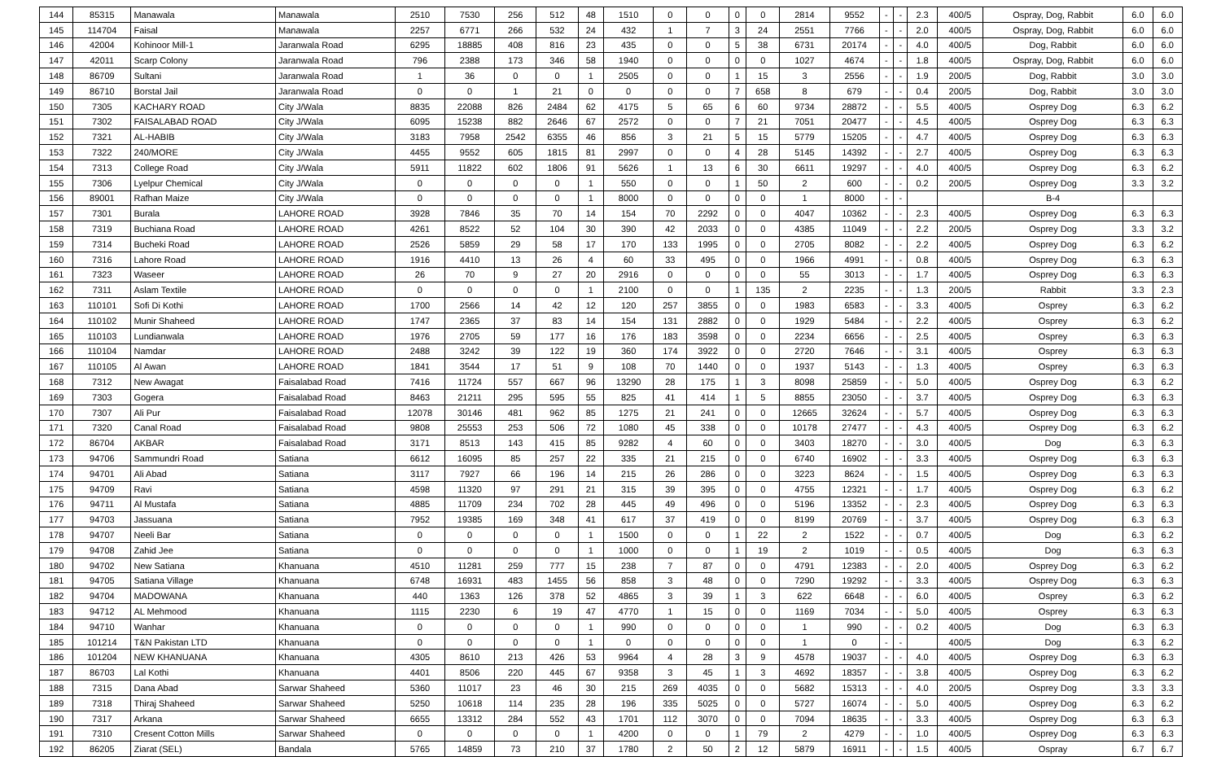| 144 | 85315 | Manawala | Manawala | 2510 | 7530 | 256 | 512 | 48 | 1510 | 0 | 0 | 0 | 0 | 2814 | 9552 | - | - | 2.3 | 400/5 | Ospray, Dog, Rabbit | 6.0 | 6.0 |
| 145 | 114704 | Faisal | Manawala | 2257 | 6771 | 266 | 532 | 24 | 432 | 1 | 7 | 3 | 24 | 2551 | 7766 | - | - | 2.0 | 400/5 | Ospray, Dog, Rabbit | 6.0 | 6.0 |
| 146 | 42004 | Kohinoor Mill-1 | Jaranwala Road | 6295 | 18885 | 408 | 816 | 23 | 435 | 0 | 0 | 5 | 38 | 6731 | 20174 | - | - | 4.0 | 400/5 | Dog, Rabbit | 6.0 | 6.0 |
| 147 | 42011 | Scarp Colony | Jaranwala Road | 796 | 2388 | 173 | 346 | 58 | 1940 | 0 | 0 | 0 | 0 | 1027 | 4674 | - | - | 1.8 | 400/5 | Ospray, Dog, Rabbit | 6.0 | 6.0 |
| 148 | 86709 | Sultani | Jaranwala Road | 1 | 36 | 0 | 0 | 1 | 2505 | 0 | 0 | 1 | 15 | 3 | 2556 | - | - | 1.9 | 200/5 | Dog, Rabbit | 3.0 | 3.0 |
| 149 | 86710 | Borstal Jail | Jaranwala Road | 0 | 0 | 1 | 21 | 0 | 0 | 0 | 0 | 7 | 658 | 8 | 679 | - | - | 0.4 | 200/5 | Dog, Rabbit | 3.0 | 3.0 |
| 150 | 7305 | KACHARY ROAD | City J/Wala | 8835 | 22088 | 826 | 2484 | 62 | 4175 | 5 | 65 | 6 | 60 | 9734 | 28872 | - | - | 5.5 | 400/5 | Osprey Dog | 6.3 | 6.2 |
| 151 | 7302 | FAISALABAD ROAD | City J/Wala | 6095 | 15238 | 882 | 2646 | 67 | 2572 | 0 | 0 | 7 | 21 | 7051 | 20477 | - | - | 4.5 | 400/5 | Osprey Dog | 6.3 | 6.3 |
| 152 | 7321 | AL-HABIB | City J/Wala | 3183 | 7958 | 2542 | 6355 | 46 | 856 | 3 | 21 | 5 | 15 | 5779 | 15205 | - | - | 4.7 | 400/5 | Osprey Dog | 6.3 | 6.3 |
| 153 | 7322 | 240/MORE | City J/Wala | 4455 | 9552 | 605 | 1815 | 81 | 2997 | 0 | 0 | 4 | 28 | 5145 | 14392 | - | - | 2.7 | 400/5 | Osprey Dog | 6.3 | 6.3 |
| 154 | 7313 | College Road | City J/Wala | 5911 | 11822 | 602 | 1806 | 91 | 5626 | 1 | 13 | 6 | 30 | 6611 | 19297 | - | - | 4.0 | 400/5 | Osprey Dog | 6.3 | 6.2 |
| 155 | 7306 | Lyelpur Chemical | City J/Wala | 0 | 0 | 0 | 0 | 1 | 550 | 0 | 0 | 1 | 50 | 2 | 600 | - | - | 0.2 | 200/5 | Osprey Dog | 3.3 | 3.2 |
| 156 | 89001 | Rafhan Maize | City J/Wala | 0 | 0 | 0 | 0 | 1 | 8000 | 0 | 0 | 0 | 0 | 1 | 8000 | - | - | | | B-4 | | |
| 157 | 7301 | Burala | LAHORE ROAD | 3928 | 7846 | 35 | 70 | 14 | 154 | 70 | 2292 | 0 | 0 | 4047 | 10362 | - | - | 2.3 | 400/5 | Osprey Dog | 6.3 | 6.3 |
| 158 | 7319 | Buchiana Road | LAHORE ROAD | 4261 | 8522 | 52 | 104 | 30 | 390 | 42 | 2033 | 0 | 0 | 4385 | 11049 | - | - | 2.2 | 200/5 | Osprey Dog | 3.3 | 3.2 |
| 159 | 7314 | Bucheki Road | LAHORE ROAD | 2526 | 5859 | 29 | 58 | 17 | 170 | 133 | 1995 | 0 | 0 | 2705 | 8082 | - | - | 2.2 | 400/5 | Osprey Dog | 6.3 | 6.2 |
| 160 | 7316 | Lahore Road | LAHORE ROAD | 1916 | 4410 | 13 | 26 | 4 | 60 | 33 | 495 | 0 | 0 | 1966 | 4991 | - | - | 0.8 | 400/5 | Osprey Dog | 6.3 | 6.3 |
| 161 | 7323 | Waseer | LAHORE ROAD | 26 | 70 | 9 | 27 | 20 | 2916 | 0 | 0 | 0 | 0 | 55 | 3013 | - | - | 1.7 | 400/5 | Osprey Dog | 6.3 | 6.3 |
| 162 | 7311 | Aslam Textile | LAHORE ROAD | 0 | 0 | 0 | 0 | 1 | 2100 | 0 | 0 | 1 | 135 | 2 | 2235 | - | - | 1.3 | 200/5 | Rabbit | 3.3 | 2.3 |
| 163 | 110101 | Sofi Di Kothi | LAHORE ROAD | 1700 | 2566 | 14 | 42 | 12 | 120 | 257 | 3855 | 0 | 0 | 1983 | 6583 | - | - | 3.3 | 400/5 | Osprey | 6.3 | 6.2 |
| 164 | 110102 | Munir Shaheed | LAHORE ROAD | 1747 | 2365 | 37 | 83 | 14 | 154 | 131 | 2882 | 0 | 0 | 1929 | 5484 | - | - | 2.2 | 400/5 | Osprey | 6.3 | 6.2 |
| 165 | 110103 | Lundianwala | LAHORE ROAD | 1976 | 2705 | 59 | 177 | 16 | 176 | 183 | 3598 | 0 | 0 | 2234 | 6656 | - | - | 2.5 | 400/5 | Osprey | 6.3 | 6.3 |
| 166 | 110104 | Namdar | LAHORE ROAD | 2488 | 3242 | 39 | 122 | 19 | 360 | 174 | 3922 | 0 | 0 | 2720 | 7646 | - | - | 3.1 | 400/5 | Osprey | 6.3 | 6.3 |
| 167 | 110105 | Al Awan | LAHORE ROAD | 1841 | 3544 | 17 | 51 | 9 | 108 | 70 | 1440 | 0 | 0 | 1937 | 5143 | - | - | 1.3 | 400/5 | Osprey | 6.3 | 6.3 |
| 168 | 7312 | New Awagat | Faisalabad Road | 7416 | 11724 | 557 | 667 | 96 | 13290 | 28 | 175 | 1 | 3 | 8098 | 25859 | - | - | 5.0 | 400/5 | Osprey Dog | 6.3 | 6.2 |
| 169 | 7303 | Gogera | Faisalabad Road | 8463 | 21211 | 295 | 595 | 55 | 825 | 41 | 414 | 1 | 5 | 8855 | 23050 | - | - | 3.7 | 400/5 | Osprey Dog | 6.3 | 6.3 |
| 170 | 7307 | Ali Pur | Faisalabad Road | 12078 | 30146 | 481 | 962 | 85 | 1275 | 21 | 241 | 0 | 0 | 12665 | 32624 | - | - | 5.7 | 400/5 | Osprey Dog | 6.3 | 6.3 |
| 171 | 7320 | Canal Road | Faisalabad Road | 9808 | 25553 | 253 | 506 | 72 | 1080 | 45 | 338 | 0 | 0 | 10178 | 27477 | - | - | 4.3 | 400/5 | Osprey Dog | 6.3 | 6.2 |
| 172 | 86704 | AKBAR | Faisalabad Road | 3171 | 8513 | 143 | 415 | 85 | 9282 | 4 | 60 | 0 | 0 | 3403 | 18270 | - | - | 3.0 | 400/5 | Dog | 6.3 | 6.3 |
| 173 | 94706 | Sammundri Road | Satiana | 6612 | 16095 | 85 | 257 | 22 | 335 | 21 | 215 | 0 | 0 | 6740 | 16902 | - | - | 3.3 | 400/5 | Osprey Dog | 6.3 | 6.3 |
| 174 | 94701 | Ali Abad | Satiana | 3117 | 7927 | 66 | 196 | 14 | 215 | 26 | 286 | 0 | 0 | 3223 | 8624 | - | - | 1.5 | 400/5 | Osprey Dog | 6.3 | 6.3 |
| 175 | 94709 | Ravi | Satiana | 4598 | 11320 | 97 | 291 | 21 | 315 | 39 | 395 | 0 | 0 | 4755 | 12321 | - | - | 1.7 | 400/5 | Osprey Dog | 6.3 | 6.2 |
| 176 | 94711 | Al Mustafa | Satiana | 4885 | 11709 | 234 | 702 | 28 | 445 | 49 | 496 | 0 | 0 | 5196 | 13352 | - | - | 2.3 | 400/5 | Osprey Dog | 6.3 | 6.3 |
| 177 | 94703 | Jassuana | Satiana | 7952 | 19385 | 169 | 348 | 41 | 617 | 37 | 419 | 0 | 0 | 8199 | 20769 | - | - | 3.7 | 400/5 | Osprey Dog | 6.3 | 6.3 |
| 178 | 94707 | Neeli Bar | Satiana | 0 | 0 | 0 | 0 | 1 | 1500 | 0 | 0 | 1 | 22 | 2 | 1522 | - | - | 0.7 | 400/5 | Dog | 6.3 | 6.2 |
| 179 | 94708 | Zahid Jee | Satiana | 0 | 0 | 0 | 0 | 1 | 1000 | 0 | 0 | 1 | 19 | 2 | 1019 | - | - | 0.5 | 400/5 | Dog | 6.3 | 6.3 |
| 180 | 94702 | New Satiana | Khanuana | 4510 | 11281 | 259 | 777 | 15 | 238 | 7 | 87 | 0 | 0 | 4791 | 12383 | - | - | 2.0 | 400/5 | Osprey Dog | 6.3 | 6.2 |
| 181 | 94705 | Satiana Village | Khanuana | 6748 | 16931 | 483 | 1455 | 56 | 858 | 3 | 48 | 0 | 0 | 7290 | 19292 | - | - | 3.3 | 400/5 | Osprey Dog | 6.3 | 6.3 |
| 182 | 94704 | MADOWANA | Khanuana | 440 | 1363 | 126 | 378 | 52 | 4865 | 3 | 39 | 1 | 3 | 622 | 6648 | - | - | 6.0 | 400/5 | Osprey | 6.3 | 6.2 |
| 183 | 94712 | AL Mehmood | Khanuana | 1115 | 2230 | 6 | 19 | 47 | 4770 | 1 | 15 | 0 | 0 | 1169 | 7034 | - | - | 5.0 | 400/5 | Osprey | 6.3 | 6.3 |
| 184 | 94710 | Wanhar | Khanuana | 0 | 0 | 0 | 0 | 1 | 990 | 0 | 0 | 0 | 0 | 1 | 990 | - | - | 0.2 | 400/5 | Dog | 6.3 | 6.3 |
| 185 | 101214 | T&N Pakistan LTD | Khanuana | 0 | 0 | 0 | 0 | 1 | 0 | 0 | 0 | 0 | 0 | 1 | 0 | - | - | | 400/5 | Dog | 6.3 | 6.2 |
| 186 | 101204 | NEW KHANUANA | Khanuana | 4305 | 8610 | 213 | 426 | 53 | 9964 | 4 | 28 | 3 | 9 | 4578 | 19037 | - | - | 4.0 | 400/5 | Osprey Dog | 6.3 | 6.3 |
| 187 | 86703 | Lal Kothi | Khanuana | 4401 | 8506 | 220 | 445 | 67 | 9358 | 3 | 45 | 1 | 3 | 4692 | 18357 | - | - | 3.8 | 400/5 | Osprey Dog | 6.3 | 6.2 |
| 188 | 7315 | Dana Abad | Sarwar Shaheed | 5360 | 11017 | 23 | 46 | 30 | 215 | 269 | 4035 | 0 | 0 | 5682 | 15313 | - | - | 4.0 | 200/5 | Osprey Dog | 3.3 | 3.3 |
| 189 | 7318 | Thiraj Shaheed | Sarwar Shaheed | 5250 | 10618 | 114 | 235 | 28 | 196 | 335 | 5025 | 0 | 0 | 5727 | 16074 | - | - | 5.0 | 400/5 | Osprey Dog | 6.3 | 6.2 |
| 190 | 7317 | Arkana | Sarwar Shaheed | 6655 | 13312 | 284 | 552 | 43 | 1701 | 112 | 3070 | 0 | 0 | 7094 | 18635 | - | - | 3.3 | 400/5 | Osprey Dog | 6.3 | 6.3 |
| 191 | 7310 | Cresent Cotton Mills | Sarwar Shaheed | 0 | 0 | 0 | 0 | 1 | 4200 | 0 | 0 | 1 | 79 | 2 | 4279 | - | - | 1.0 | 400/5 | Osprey Dog | 6.3 | 6.3 |
| 192 | 86205 | Ziarat (SEL) | Bandala | 5765 | 14859 | 73 | 210 | 37 | 1780 | 2 | 50 | 2 | 12 | 5879 | 16911 | - | - | 1.5 | 400/5 | Ospray | 6.7 | 6.7 |